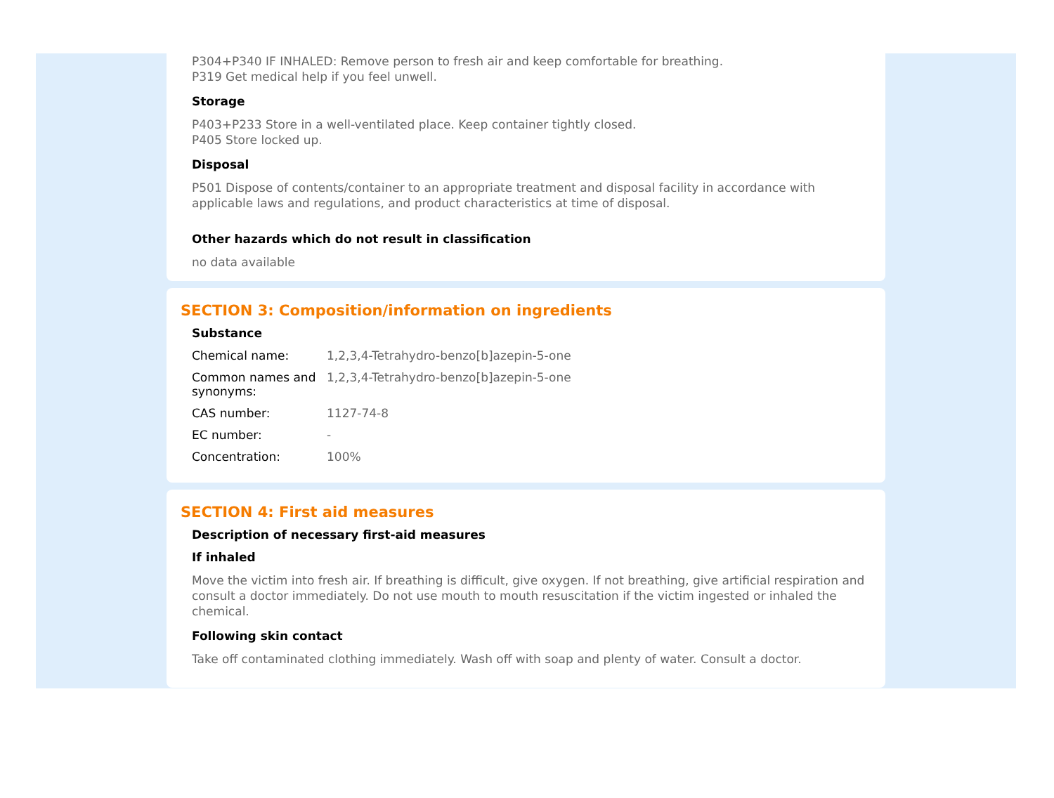P304+P340 IF INHALED: Remove person to fresh air and keep comfortable for breathing.
P319 Get medical help if you feel unwell.
Storage
P403+P233 Store in a well-ventilated place. Keep container tightly closed.
P405 Store locked up.
Disposal
P501 Dispose of contents/container to an appropriate treatment and disposal facility in accordance with applicable laws and regulations, and product characteristics at time of disposal.
Other hazards which do not result in classification
no data available
SECTION 3: Composition/information on ingredients
Substance
| Chemical name: | 1,2,3,4-Tetrahydro-benzo[b]azepin-5-one |
| Common names and synonyms: | 1,2,3,4-Tetrahydro-benzo[b]azepin-5-one |
| CAS number: | 1127-74-8 |
| EC number: | - |
| Concentration: | 100% |
SECTION 4: First aid measures
Description of necessary first-aid measures
If inhaled
Move the victim into fresh air. If breathing is difficult, give oxygen. If not breathing, give artificial respiration and consult a doctor immediately. Do not use mouth to mouth resuscitation if the victim ingested or inhaled the chemical.
Following skin contact
Take off contaminated clothing immediately. Wash off with soap and plenty of water. Consult a doctor.